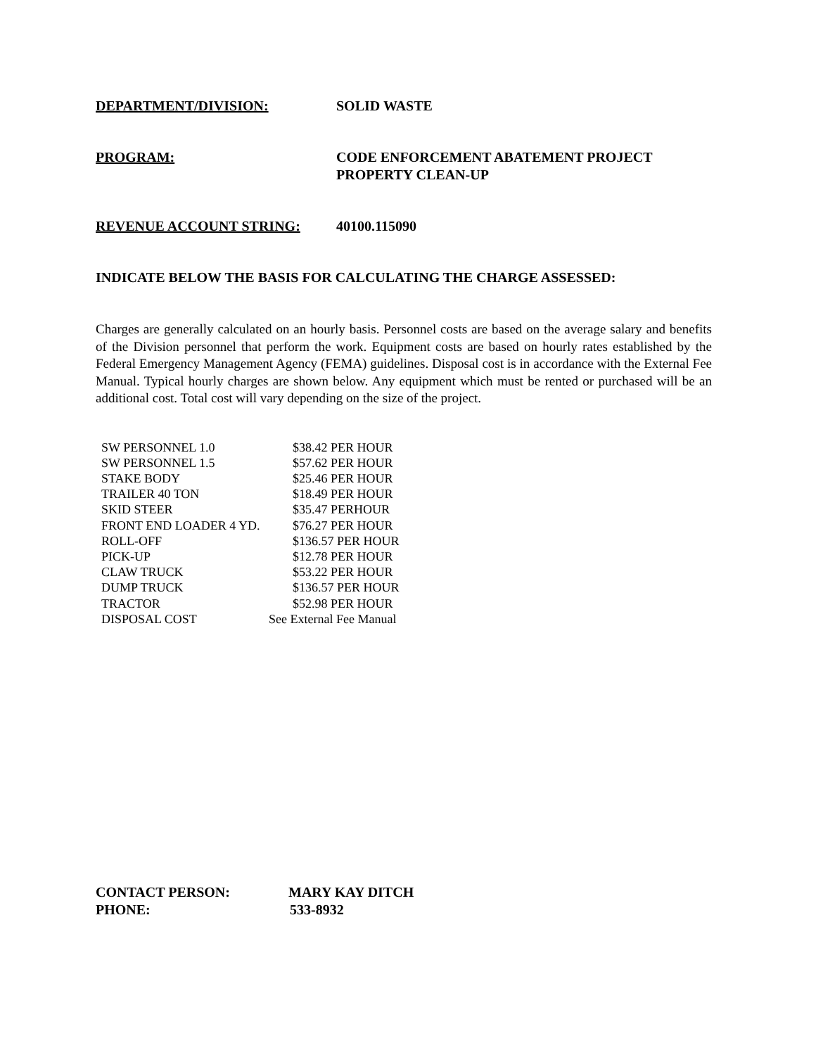DEPARTMENT/DIVISION: SOLID WASTE
PROGRAM: CODE ENFORCEMENT ABATEMENT PROJECT
PROPERTY CLEAN-UP
REVENUE ACCOUNT STRING: 40100.115090
INDICATE BELOW THE BASIS FOR CALCULATING THE CHARGE ASSESSED:
Charges are generally calculated on an hourly basis. Personnel costs are based on the average salary and benefits of the Division personnel that perform the work. Equipment costs are based on hourly rates established by the Federal Emergency Management Agency (FEMA) guidelines. Disposal cost is in accordance with the External Fee Manual. Typical hourly charges are shown below. Any equipment which must be rented or purchased will be an additional cost. Total cost will vary depending on the size of the project.
| SW PERSONNEL 1.0 | $38.42 PER HOUR |
| SW PERSONNEL 1.5 | $57.62 PER HOUR |
| STAKE BODY | $25.46 PER HOUR |
| TRAILER 40 TON | $18.49 PER HOUR |
| SKID STEER | $35.47 PERHOUR |
| FRONT END LOADER 4 YD. | $76.27 PER HOUR |
| ROLL-OFF | $136.57 PER HOUR |
| PICK-UP | $12.78 PER HOUR |
| CLAW TRUCK | $53.22 PER HOUR |
| DUMP TRUCK | $136.57 PER HOUR |
| TRACTOR | $52.98 PER HOUR |
| DISPOSAL COST | See External Fee Manual |
CONTACT PERSON: MARY KAY DITCH
PHONE: 533-8932